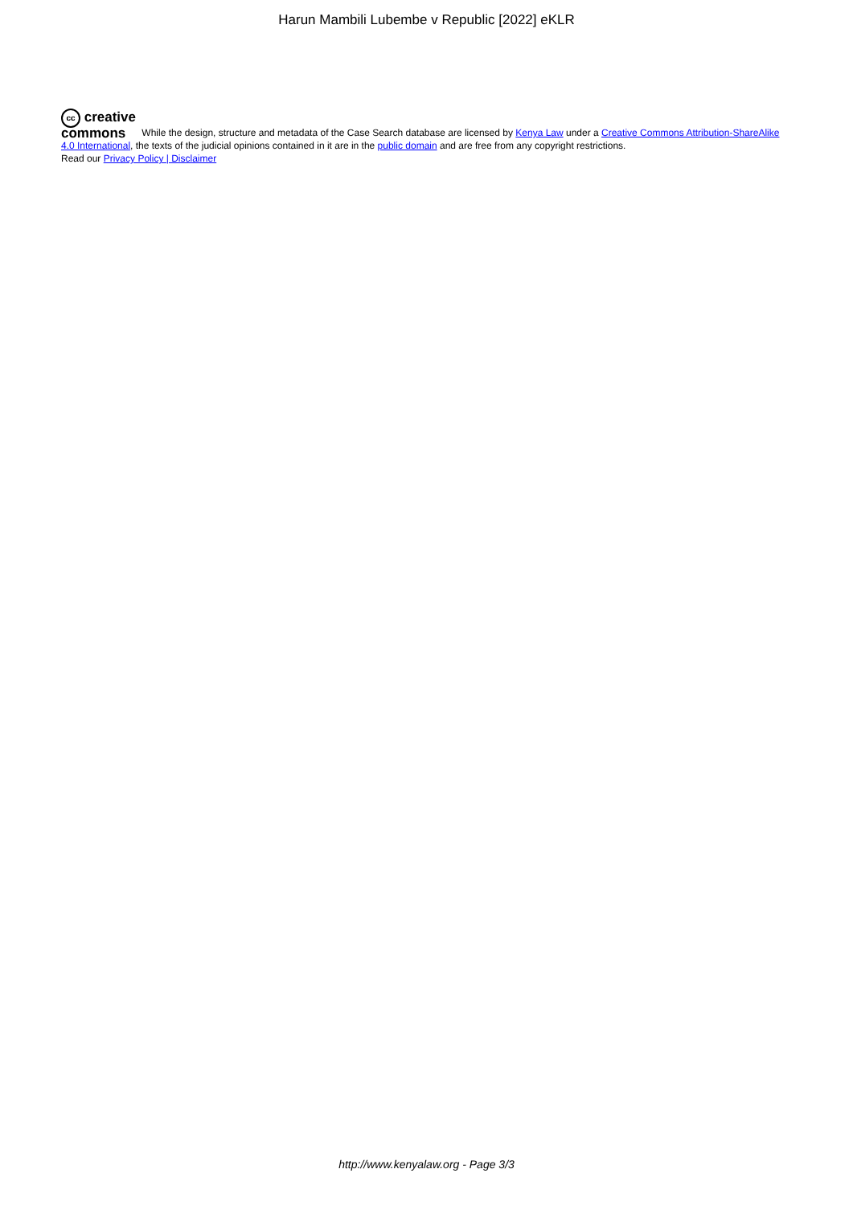Harun Mambili Lubembe v Republic [2022] eKLR
cc creative
commons While the design, structure and metadata of the Case Search database are licensed by Kenya Law under a Creative Commons Attribution-ShareAlike 4.0 International, the texts of the judicial opinions contained in it are in the public domain and are free from any copyright restrictions.
Read our Privacy Policy | Disclaimer
http://www.kenyalaw.org - Page 3/3